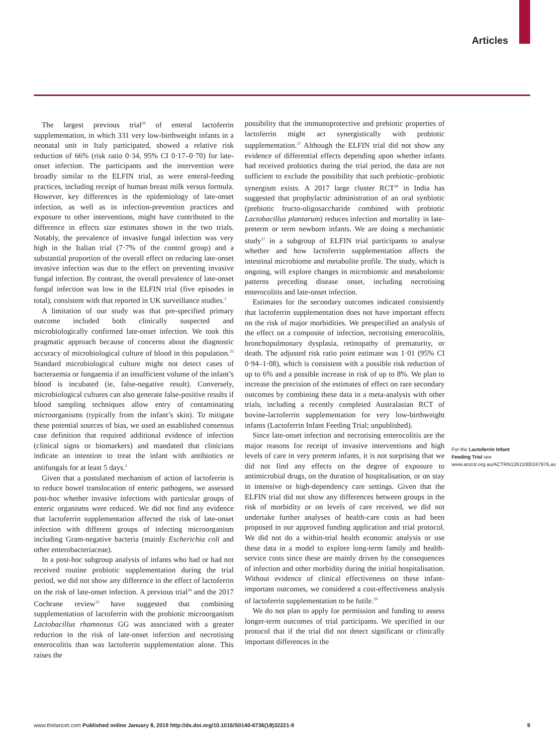Articles
The largest previous trial<sup>26</sup> of enteral lactoferrin supplementation, in which 331 very low-birthweight infants in a neonatal unit in Italy participated, showed a relative risk reduction of 66% (risk ratio 0·34, 95% CI 0·17–0·70) for late-onset infection. The participants and the intervention were broadly similar to the ELFIN trial, as were enteral-feeding practices, including receipt of human breast milk versus formula. However, key differences in the epidemiology of late-onset infection, as well as in infection-prevention practices and exposure to other interventions, might have contributed to the difference in effects size estimates shown in the two trials. Notably, the prevalence of invasive fungal infection was very high in the Italian trial (7·7% of the control group) and a substantial proportion of the overall effect on reducing late-onset invasive infection was due to the effect on preventing invasive fungal infection. By contrast, the overall prevalence of late-onset fungal infection was low in the ELFIN trial (five episodes in total), consistent with that reported in UK surveillance studies.<sup>2</sup>
A limitation of our study was that pre-specified primary outcome included both clinically suspected and microbiologically confirmed late-onset infection. We took this pragmatic approach because of concerns about the diagnostic accuracy of microbiological culture of blood in this population.<sup>25</sup> Standard microbiological culture might not detect cases of bacteraemia or fungaemia if an insufficient volume of the infant’s blood is incubated (ie, false-negative result). Conversely, microbiological cultures can also generate false-positive results if blood sampling techniques allow entry of contaminating microorganisms (typically from the infant’s skin). To mitigate these potential sources of bias, we used an established consensus case definition that required additional evidence of infection (clinical signs or biomarkers) and mandated that clinicians indicate an intention to treat the infant with antibiotics or antifungals for at least 5 days.<sup>2</sup>
Given that a postulated mechanism of action of lactoferrin is to reduce bowel translocation of enteric pathogens, we assessed post-hoc whether invasive infections with particular groups of enteric organisms were reduced. We did not find any evidence that lactoferrin supplementation affected the risk of late-onset infection with different groups of infecting microorganism including Gram-negative bacteria (mainly Escherichia coli and other enterobacteriaceae).
In a post-hoc subgroup analysis of infants who had or had not received routine probiotic supplementation during the trial period, we did not show any difference in the effect of lactoferrin on the risk of late-onset infection. A previous trial<sup>26</sup> and the 2017 Cochrane review<sup>15</sup> have suggested that combining supplementation of lactoferrin with the probiotic microorganism Lactobacillus rhamnosus GG was associated with a greater reduction in the risk of late-onset infection and necrotising enterocolitis than was lactoferrin supplementation alone. This raises the
possibility that the immunoprotective and prebiotic properties of lactoferrin might act synergistically with probiotic supplementation.<sup>27</sup> Although the ELFIN trial did not show any evidence of differential effects depending upon whether infants had received probiotics during the trial period, the data are not sufficient to exclude the possibility that such prebiotic–probiotic synergism exists. A 2017 large cluster RCT<sup>28</sup> in India has suggested that prophylactic administration of an oral synbiotic (prebiotic fructo-oligosaccharide combined with probiotic Lactobacillus plantarum) reduces infection and mortality in late-preterm or term newborn infants. We are doing a mechanistic study<sup>27</sup> in a subgroup of ELFIN trial participants to analyse whether and how lactoferrin supplementation affects the intestinal microbiome and metabolite profile. The study, which is ongoing, will explore changes in microbiomic and metabolomic patterns preceding disease onset, including necrotising enterocolitis and late-onset infection.
Estimates for the secondary outcomes indicated consistently that lactoferrin supplementation does not have important effects on the risk of major morbidities. We prespecified an analysis of the effect on a composite of infection, necrotising enterocolitis, bronchopulmonary dysplasia, retinopathy of prematurity, or death. The adjusted risk ratio point estimate was 1·01 (95% CI 0·94–1·08), which is consistent with a possible risk reduction of up to 6% and a possible increase in risk of up to 8%. We plan to increase the precision of the estimates of effect on rare secondary outcomes by combining these data in a meta-analysis with other trials, including a recently completed Australasian RCT of bovine-lactoferrin supplementation for very low-birthweight infants (Lactoferrin Infant Feeding Trial; unpublished).
Since late-onset infection and necrotising enterocolitis are the major reasons for receipt of invasive interventions and high levels of care in very preterm infants, it is not surprising that we did not find any effects on the degree of exposure to antimicrobial drugs, on the duration of hospitalisation, or on stay in intensive or high-dependency care settings. Given that the ELFIN trial did not show any differences between groups in the risk of morbidity or on levels of care received, we did not undertake further analyses of health-care costs as had been proposed in our approved funding application and trial protocol. We did not do a within-trial health economic analysis or use these data in a model to explore long-term family and health-service costs since these are mainly driven by the consequences of infection and other morbidity during the initial hospitalisation. Without evidence of clinical effectiveness on these infant-important outcomes, we considered a cost-effectiveness analysis of lactoferrin supplementation to be futile.<sup>29</sup>
We do not plan to apply for permission and funding to assess longer-term outcomes of trial participants. We specified in our protocol that if the trial did not detect significant or clinically important differences in the
For the Lactoferrin Infant Feeding Trial see www.anzctr.org.au/ACTRN12611000247976.aspx
www.thelancet.com Published online January 8, 2019 http://dx.doi.org/10.1016/S0140-6736(18)32221-9 9